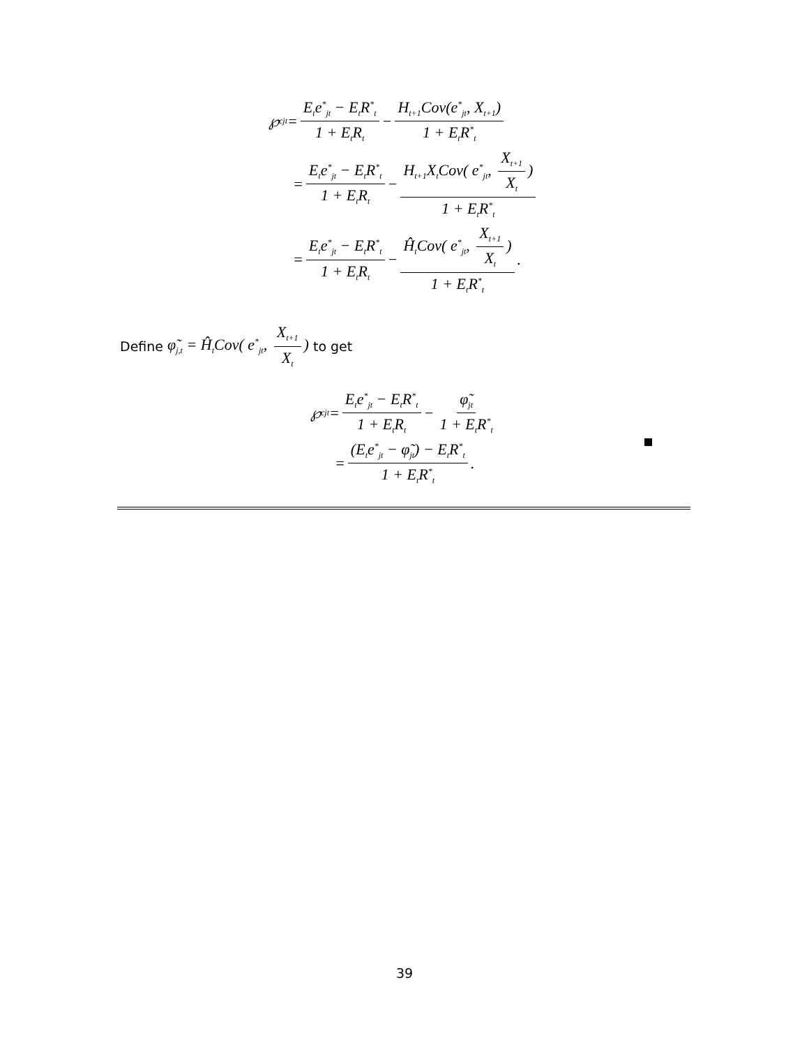℘<sup>c</sup><sub>jt</sub> = E<sub>t</sub>e<sup>*</sup><sub>jt</sub> − E<sub>t</sub>R<sup>*</sup><sub>t</sub> 1 + E<sub>t</sub>R<sub>t</sub> − H<sub>t+1</sub>Cov(e<sup>*</sup><sub>jt</sub>, X<sub>t+1</sub>) 1 + E<sub>t</sub>R<sup>*</sup><sub>t</sub>
= E<sub>t</sub>e<sup>*</sup><sub>jt</sub> − E<sub>t</sub>R<sup>*</sup><sub>t</sub> 1 + E<sub>t</sub>R<sub>t</sub> − H<sub>t+1</sub>X<sub>t</sub>Cov( e<sup>*</sup><sub>jt</sub>, X<sub>t+1</sub> X<sub>t</sub>) 1 + E<sub>t</sub>R<sup>*</sup><sub>t</sub>
= E<sub>t</sub>e<sup>*</sup><sub>jt</sub> − E<sub>t</sub>R<sup>*</sup><sub>t</sub> 1 + E<sub>t</sub>R<sub>t</sub> − Ĥ<sub>t</sub>Cov( e<sup>*</sup><sub>jt</sub>, X<sub>t+1</sub> X<sub>t</sub>) 1 + E<sub>t</sub>R<sup>*</sup><sub>t</sub>.
Define φ̃<sub>j,t</sub> = Ĥ<sub>t</sub>Cov( e<sup>*</sup><sub>jt</sub>, X<sub>t+1</sub> X<sub>t</sub>) to get
℘<sup>c</sup><sub>jt</sub> = E<sub>t</sub>e<sup>*</sup><sub>jt</sub> − E<sub>t</sub>R<sup>*</sup><sub>t</sub> 1 + E<sub>t</sub>R<sub>t</sub> − φ̃<sub>jt</sub> 1 + E<sub>t</sub>R<sup>*</sup><sub>t</sub>
= (E<sub>t</sub>e<sup>*</sup><sub>jt</sub> − φ̃<sub>jt</sub>) − E<sub>t</sub>R<sup>*</sup><sub>t</sub> 1 + E<sub>t</sub>R<sup>*</sup><sub>t</sub>.
39